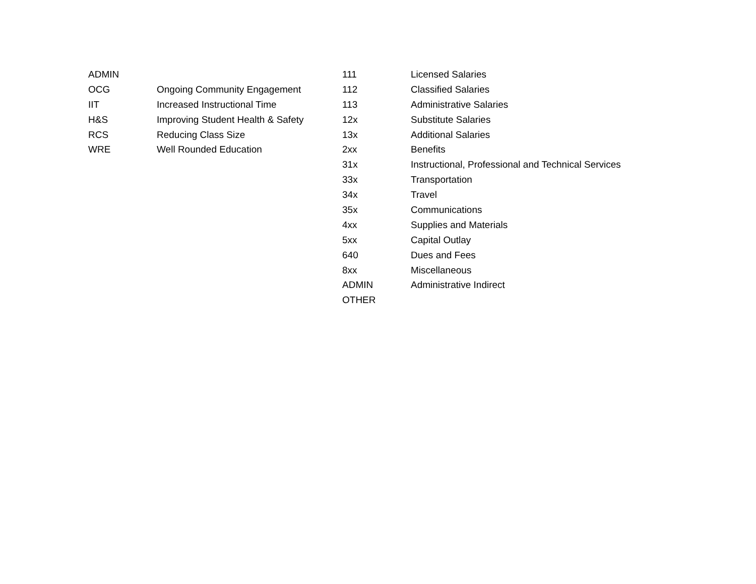| ADMIN | | 111 | Licensed Salaries |
| OCG | Ongoing Community Engagement | 112 | Classified Salaries |
| IIT | Increased Instructional Time | 113 | Administrative Salaries |
| H&S | Improving Student Health & Safety | 12x | Substitute Salaries |
| RCS | Reducing Class Size | 13x | Additional Salaries |
| WRE | Well Rounded Education | 2xx | Benefits |
| | | 31x | Instructional, Professional and Technical Services |
| | | 33x | Transportation |
| | | 34x | Travel |
| | | 35x | Communications |
| | | 4xx | Supplies and Materials |
| | | 5xx | Capital Outlay |
| | | 640 | Dues and Fees |
| | | 8xx | Miscellaneous |
| | | ADMIN | Administrative Indirect |
| | | OTHER | |